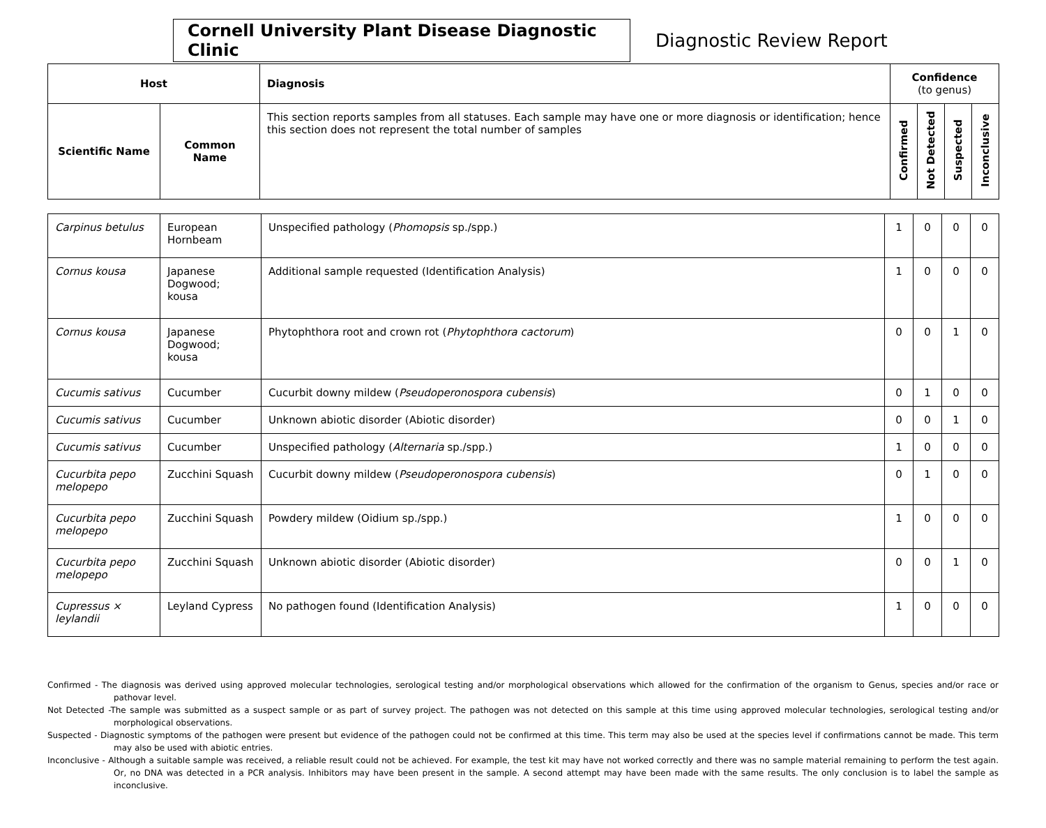Cornell University Plant Disease Diagnostic Clinic
Diagnostic Review Report
| Host | | Diagnosis | Confidence (to genus) | | | |
| --- | --- | --- | --- | --- | --- | --- |
| Scientific Name | Common Name | This section reports samples from all statuses. Each sample may have one or more diagnosis or identification; hence this section does not represent the total number of samples | Confirmed | Not Detected | Suspected | Inconclusive |
| Carpinus betulus | European Hornbeam | Unspecified pathology ( Phomopsis sp./spp.) | 1 | 0 | 0 | 0 |
| Cornus kousa | Japanese Dogwood; kousa | Additional sample requested (Identification Analysis) | 1 | 0 | 0 | 0 |
| Cornus kousa | Japanese Dogwood; kousa | Phytophthora root and crown rot ( Phytophthora cactorum ) | 0 | 0 | 1 | 0 |
| Cucumis sativus | Cucumber | Cucurbit downy mildew ( Pseudoperonospora cubensis ) | 0 | 1 | 0 | 0 |
| Cucumis sativus | Cucumber | Unknown abiotic disorder (Abiotic disorder) | 0 | 0 | 1 | 0 |
| Cucumis sativus | Cucumber | Unspecified pathology ( Alternaria sp./spp.) | 1 | 0 | 0 | 0 |
| Cucurbita pepo melopepo | Zucchini Squash | Cucurbit downy mildew ( Pseudoperonospora cubensis ) | 0 | 1 | 0 | 0 |
| Cucurbita pepo melopepo | Zucchini Squash | Powdery mildew (Oidium sp./spp.) | 1 | 0 | 0 | 0 |
| Cucurbita pepo melopepo | Zucchini Squash | Unknown abiotic disorder (Abiotic disorder) | 0 | 0 | 1 | 0 |
| Cupressus × leylandii | Leyland Cypress | No pathogen found (Identification Analysis) | 1 | 0 | 0 | 0 |
Confirmed - The diagnosis was derived using approved molecular technologies, serological testing and/or morphological observations which allowed for the confirmation of the organism to Genus, species and/or race or pathovar level.
Not Detected -The sample was submitted as a suspect sample or as part of survey project. The pathogen was not detected on this sample at this time using approved molecular technologies, serological testing and/or morphological observations.
Suspected - Diagnostic symptoms of the pathogen were present but evidence of the pathogen could not be confirmed at this time. This term may also be used at the species level if confirmations cannot be made. This term may also be used with abiotic entries.
Inconclusive - Although a suitable sample was received, a reliable result could not be achieved. For example, the test kit may have not worked correctly and there was no sample material remaining to perform the test again. Or, no DNA was detected in a PCR analysis. Inhibitors may have been present in the sample. A second attempt may have been made with the same results. The only conclusion is to label the sample as inconclusive.